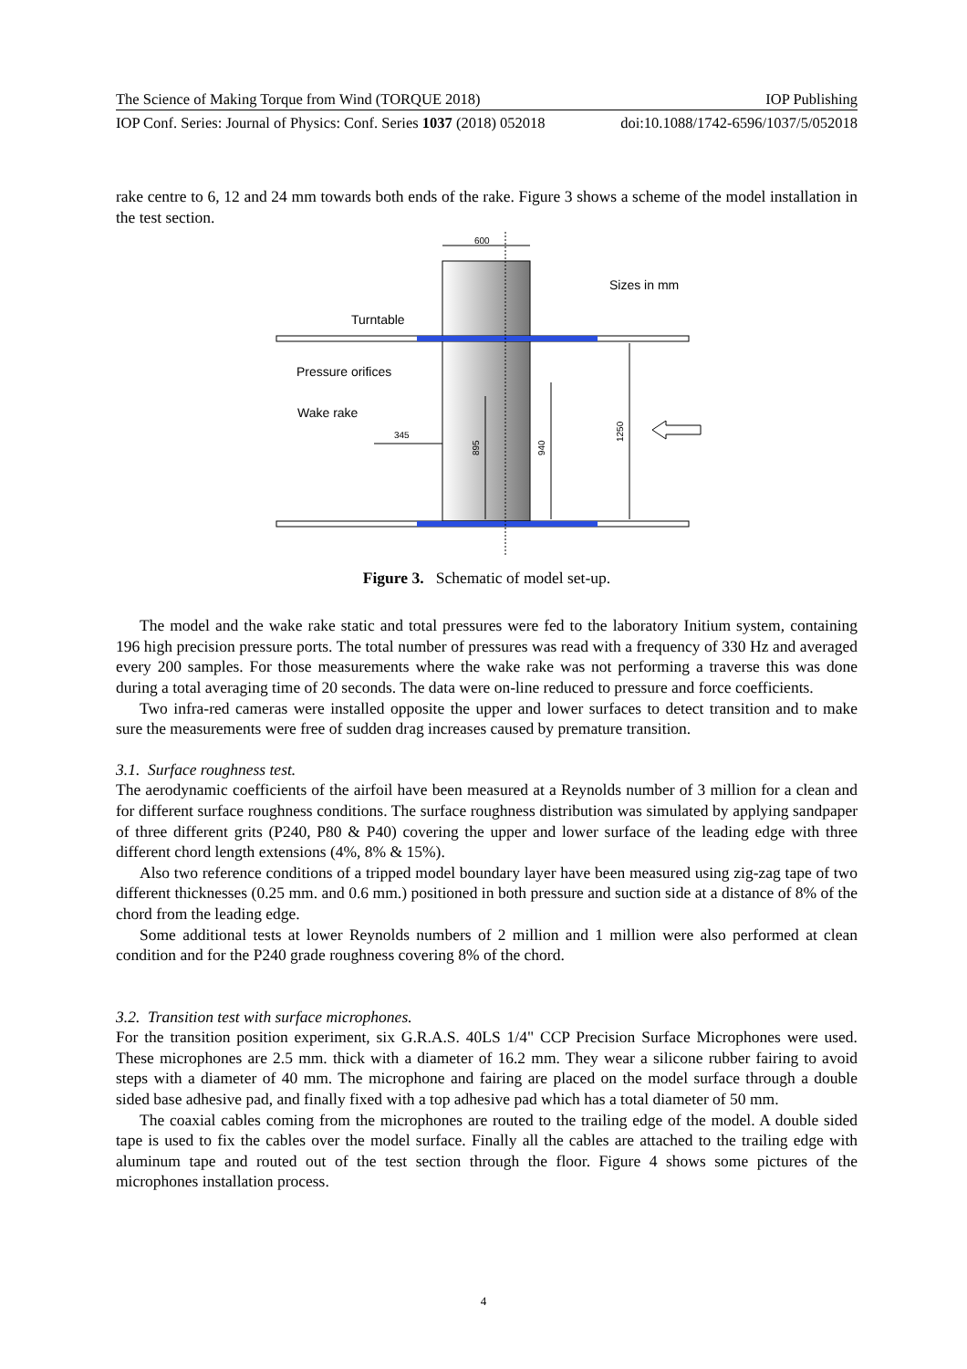The Science of Making Torque from Wind (TORQUE 2018) IOP Publishing
IOP Conf. Series: Journal of Physics: Conf. Series 1037 (2018) 052018 doi:10.1088/1742-6596/1037/5/052018
rake centre to 6, 12 and 24 mm towards both ends of the rake. Figure 3 shows a scheme of the model installation in the test section.
600
Sizes in mm
Turntable
Pressure orifices
Wake rake
345
895
940
1250
Figure 3. Schematic of model set-up.
The model and the wake rake static and total pressures were fed to the laboratory Initium system, containing 196 high precision pressure ports. The total number of pressures was read with a frequency of 330 Hz and averaged every 200 samples. For those measurements where the wake rake was not performing a traverse this was done during a total averaging time of 20 seconds. The data were on-line reduced to pressure and force coefficients.
Two infra-red cameras were installed opposite the upper and lower surfaces to detect transition and to make sure the measurements were free of sudden drag increases caused by premature transition.
3.1. Surface roughness test.
The aerodynamic coefficients of the airfoil have been measured at a Reynolds number of 3 million for a clean and for different surface roughness conditions. The surface roughness distribution was simulated by applying sandpaper of three different grits (P240, P80 & P40) covering the upper and lower surface of the leading edge with three different chord length extensions (4%, 8% & 15%).
Also two reference conditions of a tripped model boundary layer have been measured using zig-zag tape of two different thicknesses (0.25 mm. and 0.6 mm.) positioned in both pressure and suction side at a distance of 8% of the chord from the leading edge.
Some additional tests at lower Reynolds numbers of 2 million and 1 million were also performed at clean condition and for the P240 grade roughness covering 8% of the chord.
3.2. Transition test with surface microphones.
For the transition position experiment, six G.R.A.S. 40LS 1/4" CCP Precision Surface Microphones were used. These microphones are 2.5 mm. thick with a diameter of 16.2 mm. They wear a silicone rubber fairing to avoid steps with a diameter of 40 mm. The microphone and fairing are placed on the model surface through a double sided base adhesive pad, and finally fixed with a top adhesive pad which has a total diameter of 50 mm.
The coaxial cables coming from the microphones are routed to the trailing edge of the model. A double sided tape is used to fix the cables over the model surface. Finally all the cables are attached to the trailing edge with aluminum tape and routed out of the test section through the floor. Figure 4 shows some pictures of the microphones installation process.
4